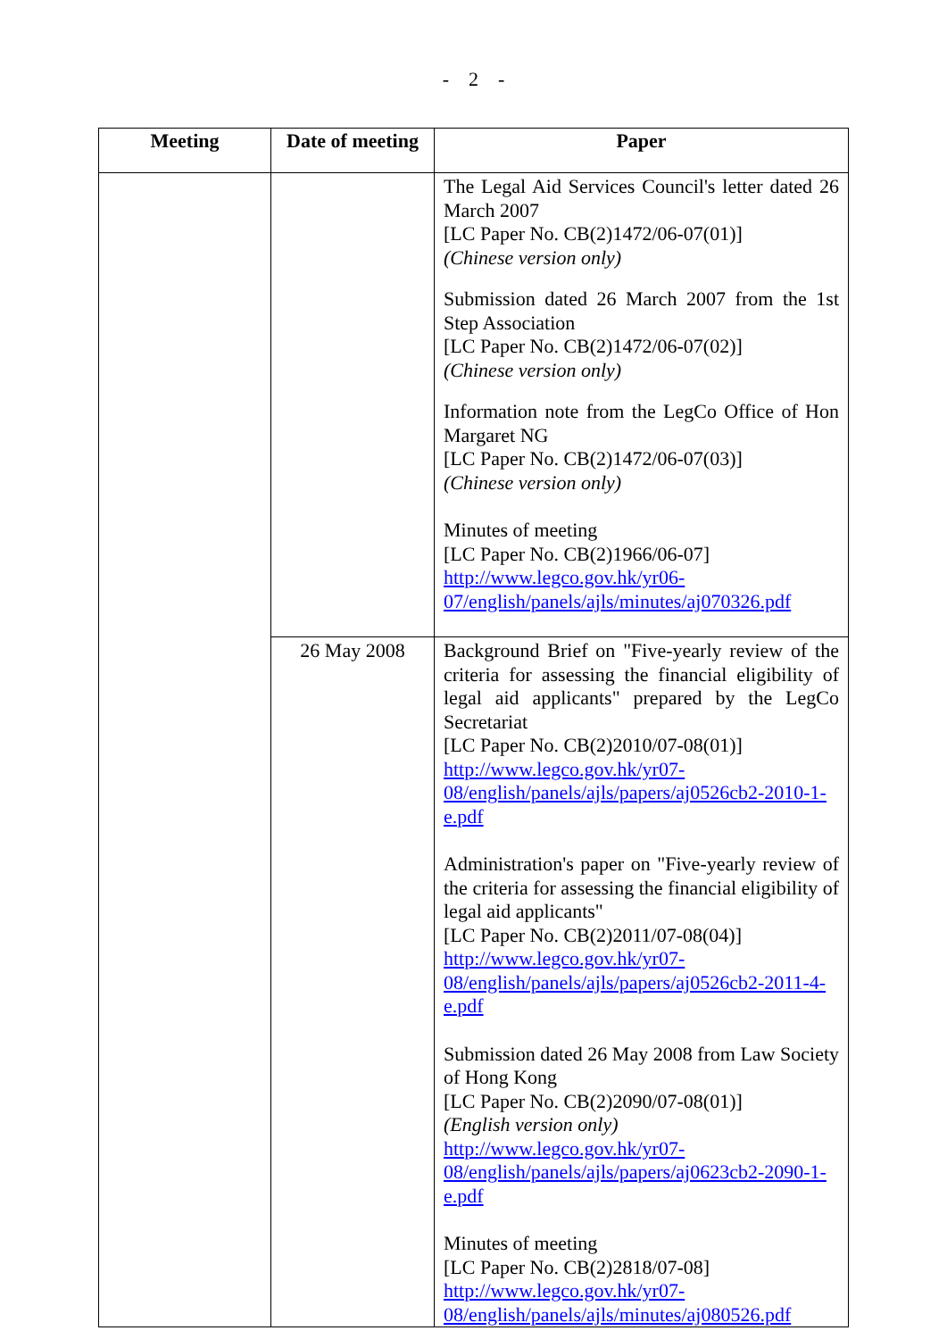- 2 -
| Meeting | Date of meeting | Paper |
| --- | --- | --- |
| | | The Legal Aid Services Council's letter dated 26 March 2007 [LC Paper No. CB(2)1472/06-07(01)] (Chinese version only) Submission dated 26 March 2007 from the 1st Step Association [LC Paper No. CB(2)1472/06-07(02)] (Chinese version only) Information note from the LegCo Office of Hon Margaret NG [LC Paper No. CB(2)1472/06-07(03)] (Chinese version only) Minutes of meeting [LC Paper No. CB(2)1966/06-07] http://www.legco.gov.hk/yr06-07/english/panels/ajls/minutes/aj070326.pdf |
| | 26 May 2008 | Background Brief on "Five-yearly review of the criteria for assessing the financial eligibility of legal aid applicants" prepared by the LegCo Secretariat [LC Paper No. CB(2)2010/07-08(01)] http://www.legco.gov.hk/yr07-08/english/panels/ajls/papers/aj0526cb2-2010-1-e.pdf Administration's paper on "Five-yearly review of the criteria for assessing the financial eligibility of legal aid applicants" [LC Paper No. CB(2)2011/07-08(04)] http://www.legco.gov.hk/yr07-08/english/panels/ajls/papers/aj0526cb2-2011-4-e.pdf Submission dated 26 May 2008 from Law Society of Hong Kong [LC Paper No. CB(2)2090/07-08(01)] (English version only) http://www.legco.gov.hk/yr07-08/english/panels/ajls/papers/aj0623cb2-2090-1-e.pdf Minutes of meeting [LC Paper No. CB(2)2818/07-08] http://www.legco.gov.hk/yr07-08/english/panels/ajls/minutes/aj080526.pdf |